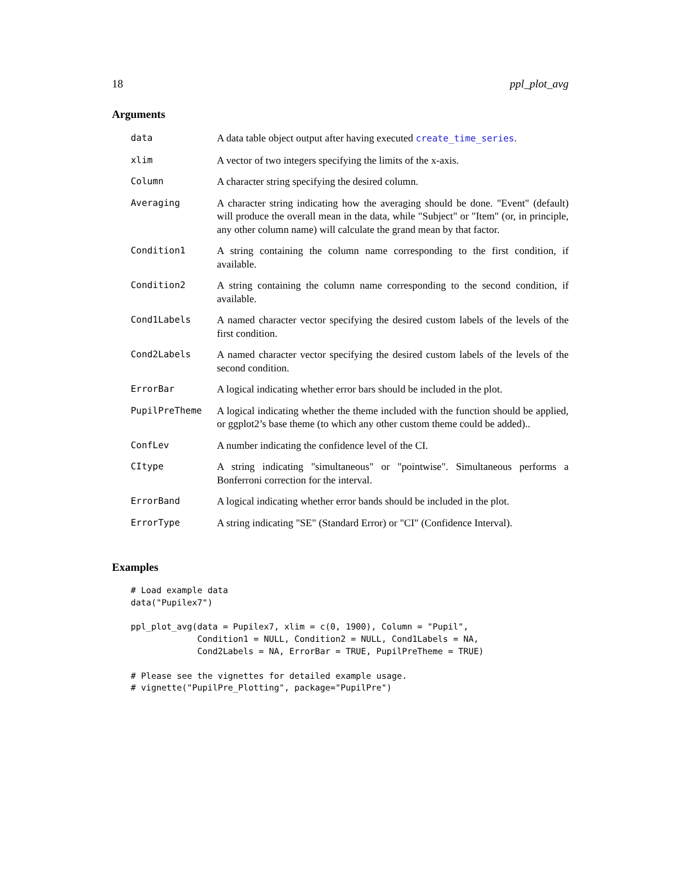18 ppl_plot_avg
Arguments
| data | A data table object output after having executed create_time_series . |
| xlim | A vector of two integers specifying the limits of the x-axis. |
| Column | A character string specifying the desired column. |
| Averaging | A character string indicating how the averaging should be done. "Event" (default) will produce the overall mean in the data, while "Subject" or "Item" (or, in principle, any other column name) will calculate the grand mean by that factor. |
| Condition1 | A string containing the column name corresponding to the first condition, if available. |
| Condition2 | A string containing the column name corresponding to the second condition, if available. |
| Cond1Labels | A named character vector specifying the desired custom labels of the levels of the first condition. |
| Cond2Labels | A named character vector specifying the desired custom labels of the levels of the second condition. |
| ErrorBar | A logical indicating whether error bars should be included in the plot. |
| PupilPreTheme | A logical indicating whether the theme included with the function should be applied, or ggplot2’s base theme (to which any other custom theme could be added).. |
| ConfLev | A number indicating the confidence level of the CI. |
| CItype | A string indicating "simultaneous" or "pointwise". Simultaneous performs a Bonferroni correction for the interval. |
| ErrorBand | A logical indicating whether error bands should be included in the plot. |
| ErrorType | A string indicating "SE" (Standard Error) or "CI" (Confidence Interval). |
Examples
# Load example data
data("Pupilex7")

ppl_plot_avg(data = Pupilex7, xlim = c(0, 1900), Column = "Pupil",
             Condition1 = NULL, Condition2 = NULL, Cond1Labels = NA,
             Cond2Labels = NA, ErrorBar = TRUE, PupilPreTheme = TRUE)

# Please see the vignettes for detailed example usage.
# vignette("PupilPre_Plotting", package="PupilPre")